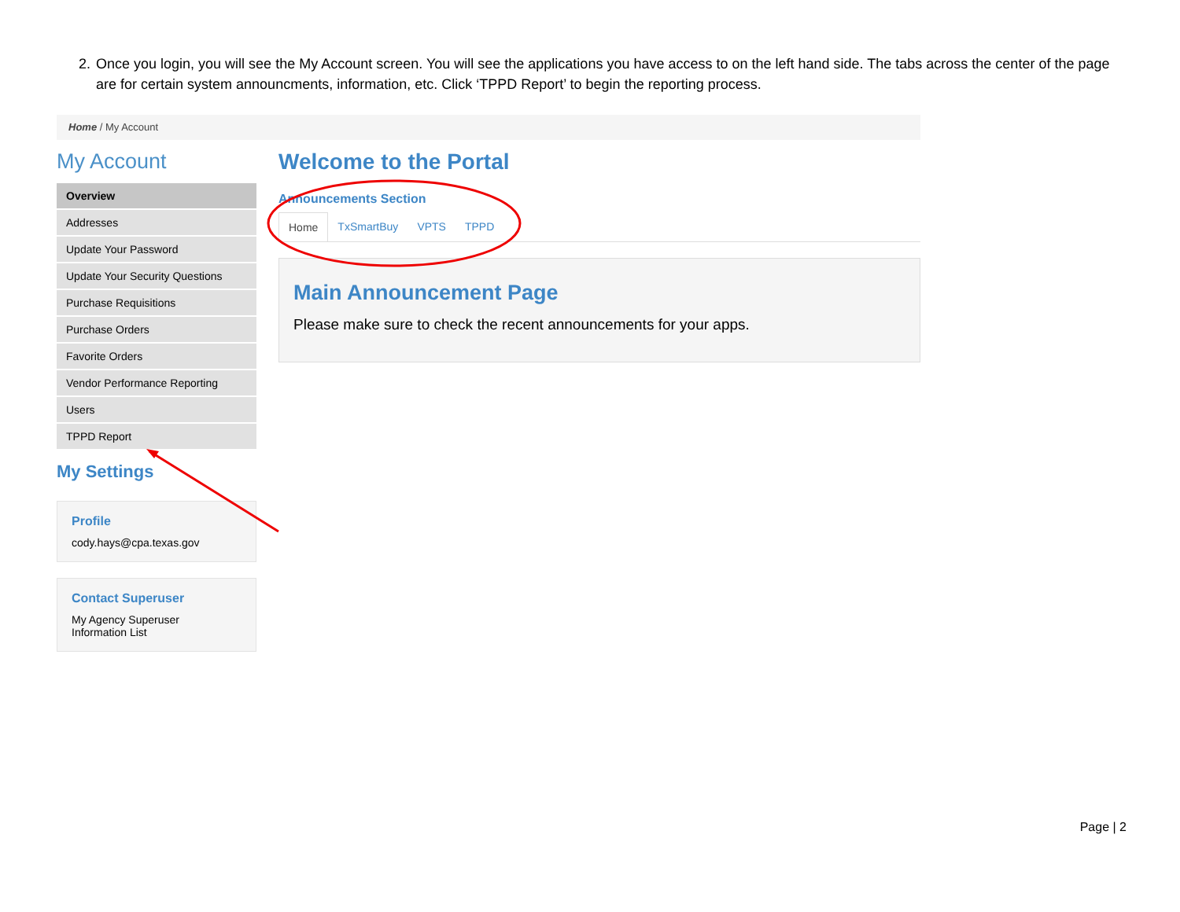2. Once you login, you will see the My Account screen. You will see the applications you have access to on the left hand side. The tabs across the center of the page are for certain system announcments, information, etc. Click ‘TPPD Report’ to begin the reporting process.
Home / My Account
My Account
Overview
Addresses
Update Your Password
Update Your Security Questions
Purchase Requisitions
Purchase Orders
Favorite Orders
Vendor Performance Reporting
Users
TPPD Report
My Settings
Profile
cody.hays@cpa.texas.gov
Contact Superuser
My Agency Superuser
Information List
Welcome to the Portal
Announcements Section
Home TxSmartBuy VPTS TPPD
Main Announcement Page
Please make sure to check the recent announcements for your apps.
Page | 2